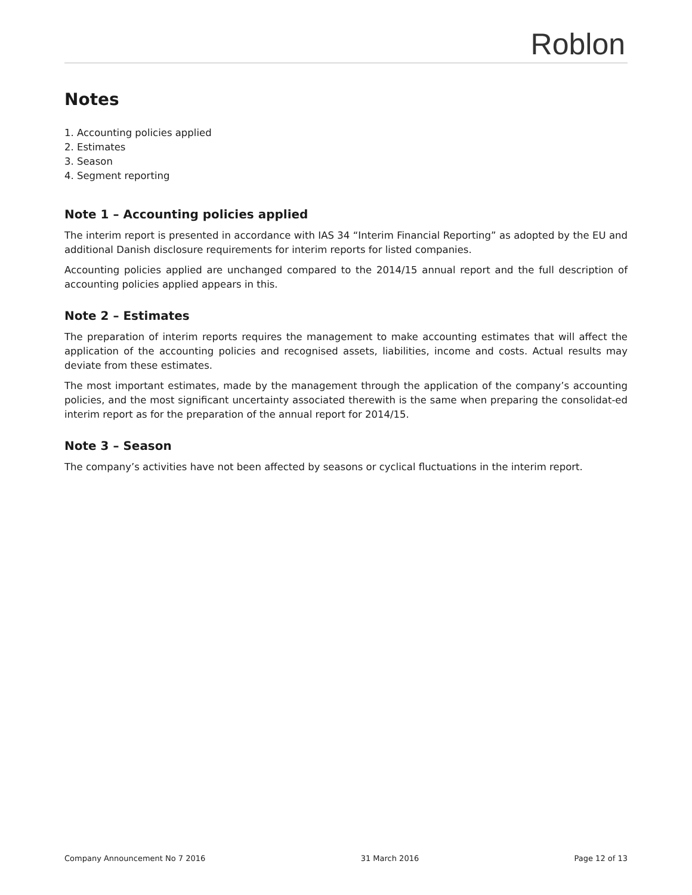Roblon
Notes
1. Accounting policies applied
2. Estimates
3. Season
4. Segment reporting
Note 1 – Accounting policies applied
The interim report is presented in accordance with IAS 34 “Interim Financial Reporting” as adopted by the EU and additional Danish disclosure requirements for interim reports for listed companies.
Accounting policies applied are unchanged compared to the 2014/15 annual report and the full description of accounting policies applied appears in this.
Note 2 – Estimates
The preparation of interim reports requires the management to make accounting estimates that will affect the application of the accounting policies and recognised assets, liabilities, income and costs. Actual results may deviate from these estimates.
The most important estimates, made by the management through the application of the company’s accounting policies, and the most significant uncertainty associated therewith is the same when preparing the consolidat-ed interim report as for the preparation of the annual report for 2014/15.
Note 3 – Season
The company’s activities have not been affected by seasons or cyclical fluctuations in the interim report.
Company Announcement No 7 2016 31 March 2016 Page 12 of 13